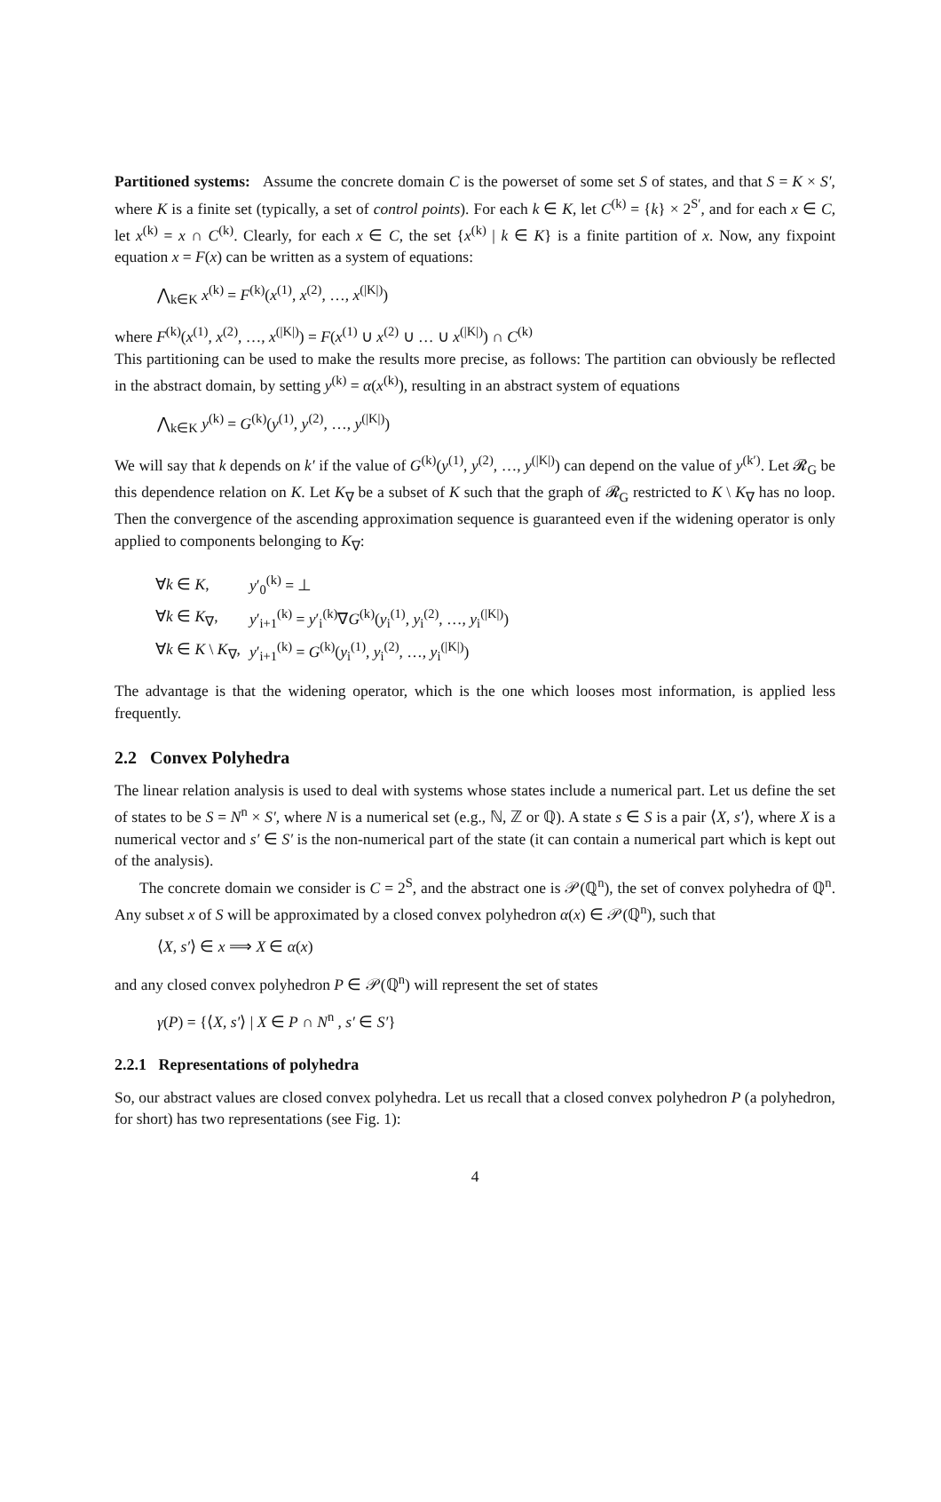Partitioned systems: Assume the concrete domain C is the powerset of some set S of states, and that S = K × S′, where K is a finite set (typically, a set of control points). For each k ∈ K, let C<sup>(k)</sup> = {k} × 2<sup>S′</sup>, and for each x ∈ C, let x<sup>(k)</sup> = x ∩ C<sup>(k)</sup>. Clearly, for each x ∈ C, the set {x<sup>(k)</sup> | k ∈ K} is a finite partition of x. Now, any fixpoint equation x = F(x) can be written as a system of equations:
⋀<sub>k∈K</sub> x<sup>(k)</sup> = F<sup>(k)</sup>(x<sup>(1)</sup>, x<sup>(2)</sup>, …, x<sup>(|K|)</sup>)
where F<sup>(k)</sup>(x<sup>(1)</sup>, x<sup>(2)</sup>, …, x<sup>(|K|)</sup>) = F(x<sup>(1)</sup> ∪ x<sup>(2)</sup> ∪ … ∪ x<sup>(|K|)</sup>) ∩ C<sup>(k)</sup>
This partitioning can be used to make the results more precise, as follows: The partition can obviously be reflected in the abstract domain, by setting y<sup>(k)</sup> = α(x<sup>(k)</sup>), resulting in an abstract system of equations
⋀<sub>k∈K</sub> y<sup>(k)</sup> = G<sup>(k)</sup>(y<sup>(1)</sup>, y<sup>(2)</sup>, …, y<sup>(|K|)</sup>)
We will say that k depends on k′ if the value of G<sup>(k)</sup>(y<sup>(1)</sup>, y<sup>(2)</sup>, …, y<sup>(|K|)</sup>) can depend on the value of y<sup>(k′)</sup>. Let 𝓡<sub>G</sub> be this dependence relation on K. Let K<sub>∇</sub> be a subset of K such that the graph of 𝓡<sub>G</sub> restricted to K \ K<sub>∇</sub> has no loop. Then the convergence of the ascending approximation sequence is guaranteed even if the widening operator is only applied to components belonging to K<sub>∇</sub>:
| ∀ k ∈ K , | y ′<sub>0</sub><sup>(k)</sup> = ⊥ |
| ∀ k ∈ K<sub>∇</sub>, | y ′<sub>i+1</sub><sup>(k)</sup> = y ′<sub>i</sub><sup>(k)</sup>∇ G<sup>(k)</sup>( y<sub>i</sub><sup>(1)</sup>, y<sub>i</sub><sup>(2)</sup>, …, y<sub>i</sub><sup>(/K/)</sup>) |
| ∀ k ∈ K \ K<sub>∇</sub>, | y ′<sub>i+1</sub><sup>(k)</sup> = G<sup>(k)</sup>( y<sub>i</sub><sup>(1)</sup>, y<sub>i</sub><sup>(2)</sup>, …, y<sub>i</sub><sup>(/K/)</sup>) |
The advantage is that the widening operator, which is the one which looses most information, is applied less frequently.
2.2 Convex Polyhedra
The linear relation analysis is used to deal with systems whose states include a numerical part. Let us define the set of states to be S = N<sup>n</sup> × S′, where N is a numerical set (e.g., ℕ, ℤ or ℚ). A state s ∈ S is a pair ⟨X, s′⟩, where X is a numerical vector and s′ ∈ S′ is the non-numerical part of the state (it can contain a numerical part which is kept out of the analysis).
The concrete domain we consider is C = 2<sup>S</sup>, and the abstract one is 𝒫(ℚ<sup>n</sup>), the set of convex polyhedra of ℚ<sup>n</sup>. Any subset x of S will be approximated by a closed convex polyhedron α(x) ∈ 𝒫(ℚ<sup>n</sup>), such that
⟨X, s′⟩ ∈ x ⟹ X ∈ α(x)
and any closed convex polyhedron P ∈ 𝒫(ℚ<sup>n</sup>) will represent the set of states
γ(P) = {⟨X, s′⟩ | X ∈ P ∩ N<sup>n</sup> , s′ ∈ S′}
2.2.1 Representations of polyhedra
So, our abstract values are closed convex polyhedra. Let us recall that a closed convex polyhedron P (a polyhedron, for short) has two representations (see Fig. 1):
4